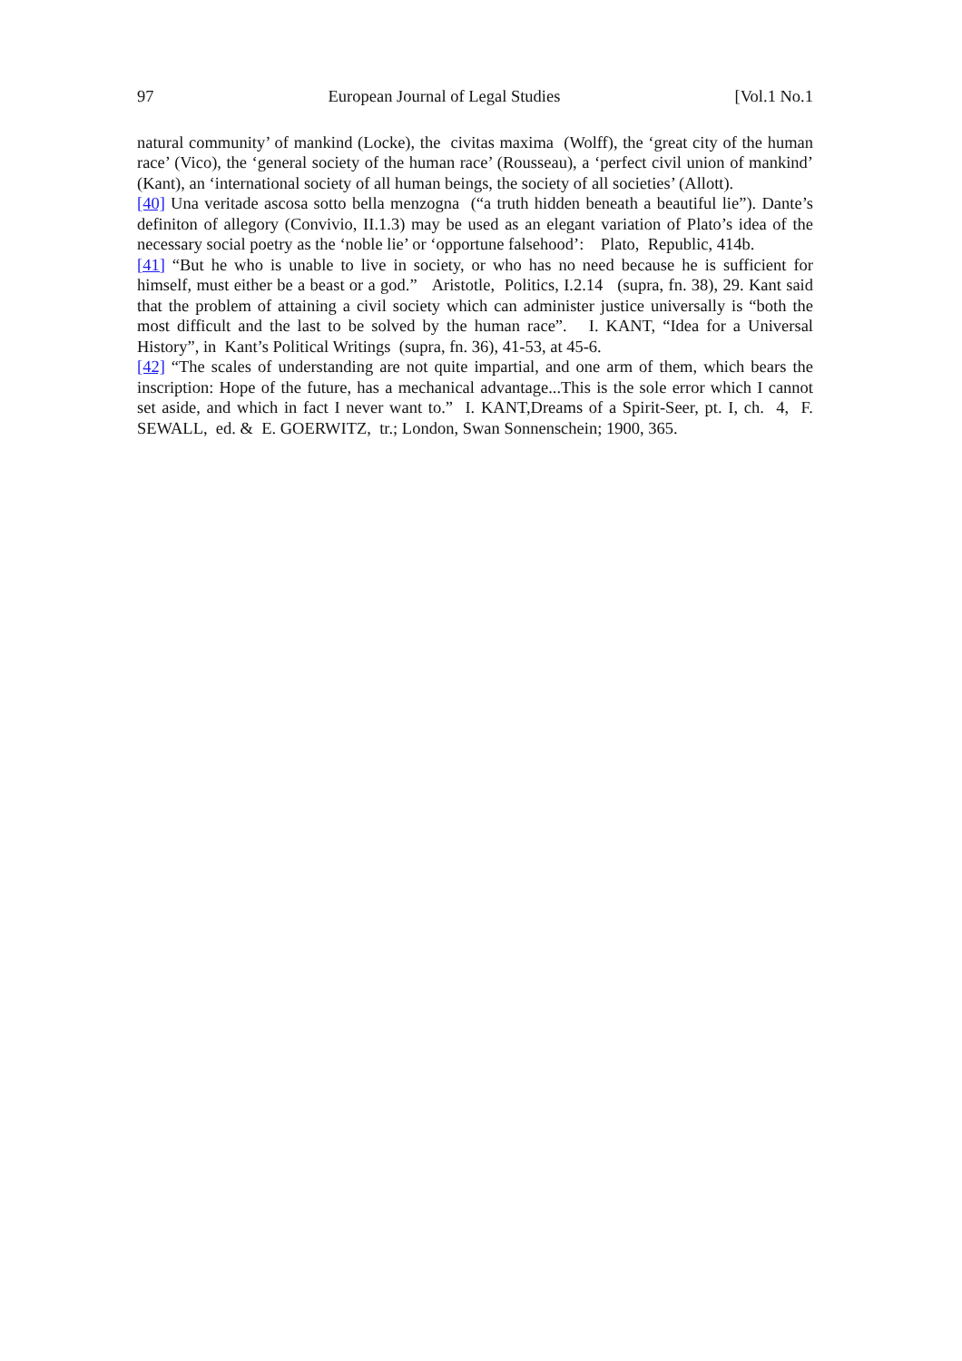97 European Journal of Legal Studies [Vol.1 No.1
natural community’ of mankind (Locke), the civitas maxima (Wolff), the ‘great city of the human race’ (Vico), the ‘general society of the human race’ (Rousseau), a ‘perfect civil union of mankind’ (Kant), an ‘international society of all human beings, the society of all societies’ (Allott).
[40] Una veritade ascosa sotto bella menzogna (“a truth hidden beneath a beautiful lie”). Dante’s definiton of allegory (Convivio, II.1.3) may be used as an elegant variation of Plato’s idea of the necessary social poetry as the ‘noble lie’ or ‘opportune falsehood’: Plato, Republic, 414b.
[41] “But he who is unable to live in society, or who has no need because he is sufficient for himself, must either be a beast or a god.” Aristotle, Politics, I.2.14 (supra, fn. 38), 29. Kant said that the problem of attaining a civil society which can administer justice universally is “both the most difficult and the last to be solved by the human race”. I. KANT, “Idea for a Universal History”, in Kant’s Political Writings (supra, fn. 36), 41-53, at 45-6.
[42] “The scales of understanding are not quite impartial, and one arm of them, which bears the inscription: Hope of the future, has a mechanical advantage...This is the sole error which I cannot set aside, and which in fact I never want to.” I. KANT,Dreams of a Spirit-Seer, pt. I, ch. 4, F. SEWALL, ed. & E. GOERWITZ, tr.; London, Swan Sonnenschein; 1900, 365.